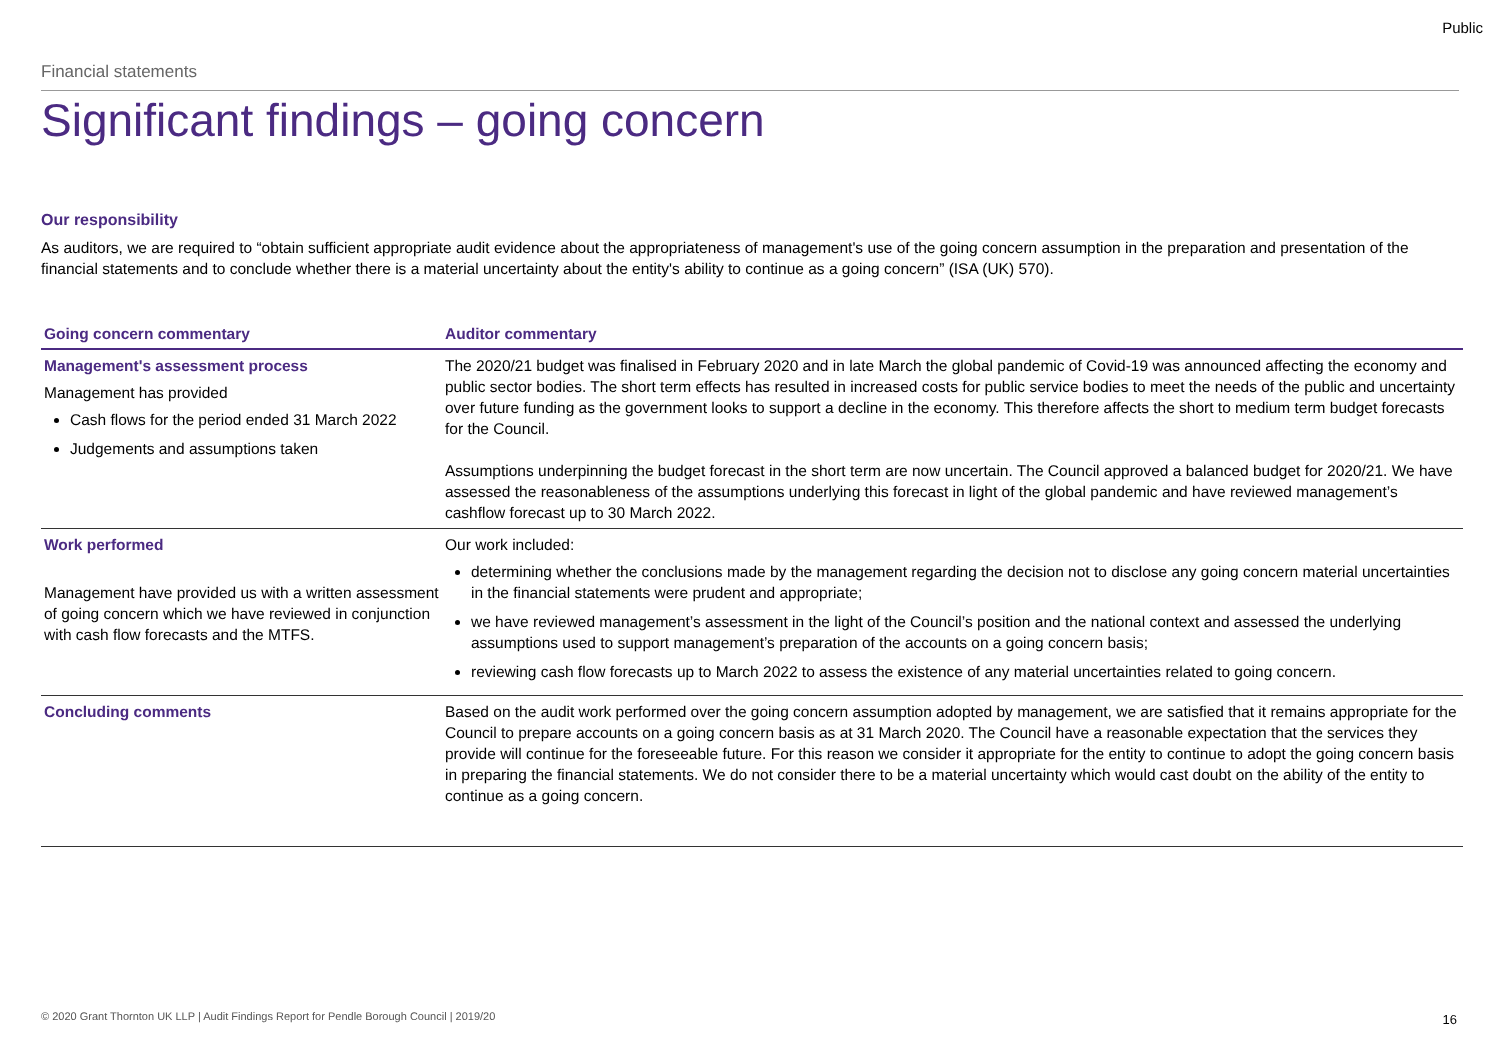Public
Financial statements
Significant findings – going concern
Our responsibility
As auditors, we are required to “obtain sufficient appropriate audit evidence about the appropriateness of management's use of the going concern assumption in the preparation and presentation of the financial statements and to conclude whether there is a material uncertainty about the entity's ability to continue as a going concern” (ISA (UK) 570).
| Going concern commentary | Auditor commentary |
| --- | --- |
| Management's assessment process Management has provided Cash flows for the period ended 31 March 2022 Judgements and assumptions taken | The 2020/21 budget was finalised in February 2020 and in late March the global pandemic of Covid-19 was announced affecting the economy and public sector bodies. The short term effects has resulted in increased costs for public service bodies to meet the needs of the public and uncertainty over future funding as the government looks to support a decline in the economy. This therefore affects the short to medium term budget forecasts for the Council. Assumptions underpinning the budget forecast in the short term are now uncertain. The Council approved a balanced budget for 2020/21. We have assessed the reasonableness of the assumptions underlying this forecast in light of the global pandemic and have reviewed management’s cashflow forecast up to 30 March 2022. |
| Work performed Management have provided us with a written assessment of going concern which we have reviewed in conjunction with cash flow forecasts and the MTFS. | Our work included: determining whether the conclusions made by the management regarding the decision not to disclose any going concern material uncertainties in the financial statements were prudent and appropriate; we have reviewed management’s assessment in the light of the Council’s position and the national context and assessed the underlying assumptions used to support management’s preparation of the accounts on a going concern basis; reviewing cash flow forecasts up to March 2022 to assess the existence of any material uncertainties related to going concern. |
| Concluding comments | Based on the audit work performed over the going concern assumption adopted by management, we are satisfied that it remains appropriate for the Council to prepare accounts on a going concern basis as at 31 March 2020. The Council have a reasonable expectation that the services they provide will continue for the foreseeable future. For this reason we consider it appropriate for the entity to continue to adopt the going concern basis in preparing the financial statements. We do not consider there to be a material uncertainty which would cast doubt on the ability of the entity to continue as a going concern. |
© 2020 Grant Thornton UK LLP | Audit Findings Report for Pendle Borough Council | 2019/20
16